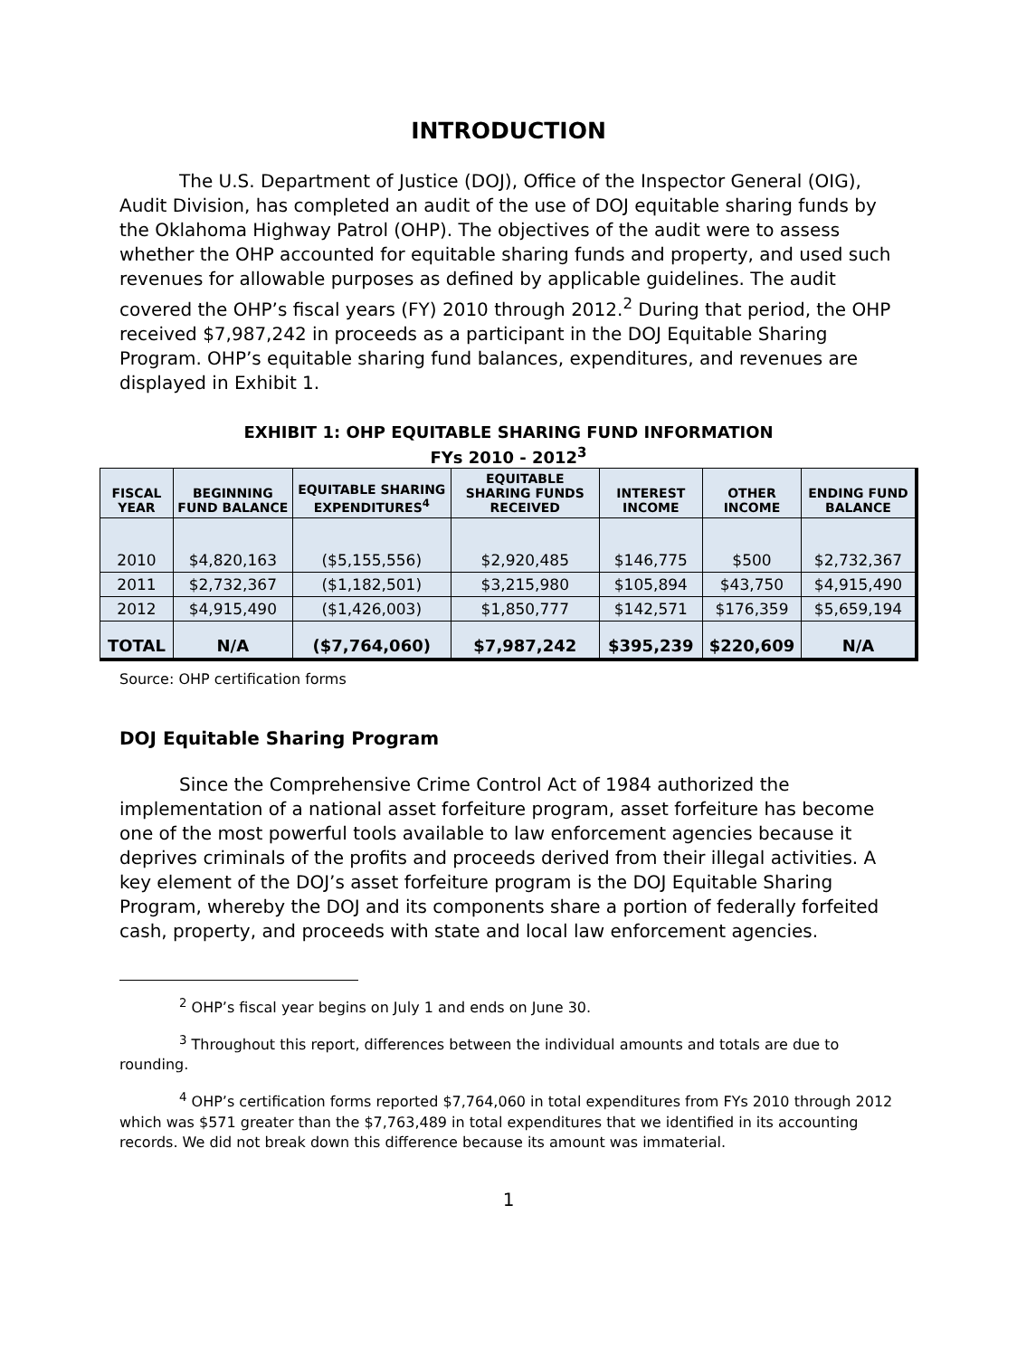INTRODUCTION
The U.S. Department of Justice (DOJ), Office of the Inspector General (OIG), Audit Division, has completed an audit of the use of DOJ equitable sharing funds by the Oklahoma Highway Patrol (OHP). The objectives of the audit were to assess whether the OHP accounted for equitable sharing funds and property, and used such revenues for allowable purposes as defined by applicable guidelines. The audit covered the OHP’s fiscal years (FY) 2010 through 2012.<sup>2</sup> During that period, the OHP received $7,987,242 in proceeds as a participant in the DOJ Equitable Sharing Program. OHP’s equitable sharing fund balances, expenditures, and revenues are displayed in Exhibit 1.
EXHIBIT 1: OHP EQUITABLE SHARING FUND INFORMATION
FYs 2010 - 2012<sup>3</sup>
| FISCAL YEAR | BEGINNING FUND BALANCE | EQUITABLE SHARING EXPENDITURES<sup>4</sup> | EQUITABLE SHARING FUNDS RECEIVED | INTEREST INCOME | OTHER INCOME | ENDING FUND BALANCE |
| --- | --- | --- | --- | --- | --- | --- |
| 2010 | $4,820,163 | ($5,155,556) | $2,920,485 | $146,775 | $500 | $2,732,367 |
| 2011 | $2,732,367 | ($1,182,501) | $3,215,980 | $105,894 | $43,750 | $4,915,490 |
| 2012 | $4,915,490 | ($1,426,003) | $1,850,777 | $142,571 | $176,359 | $5,659,194 |
| TOTAL | N/A | ($7,764,060) | $7,987,242 | $395,239 | $220,609 | N/A |
Source: OHP certification forms
DOJ Equitable Sharing Program
Since the Comprehensive Crime Control Act of 1984 authorized the implementation of a national asset forfeiture program, asset forfeiture has become one of the most powerful tools available to law enforcement agencies because it deprives criminals of the profits and proceeds derived from their illegal activities. A key element of the DOJ’s asset forfeiture program is the DOJ Equitable Sharing Program, whereby the DOJ and its components share a portion of federally forfeited cash, property, and proceeds with state and local law enforcement agencies.
<sup>2</sup> OHP’s fiscal year begins on July 1 and ends on June 30.
<sup>3</sup> Throughout this report, differences between the individual amounts and totals are due to rounding.
<sup>4</sup> OHP’s certification forms reported $7,764,060 in total expenditures from FYs 2010 through 2012 which was $571 greater than the $7,763,489 in total expenditures that we identified in its accounting records. We did not break down this difference because its amount was immaterial.
1